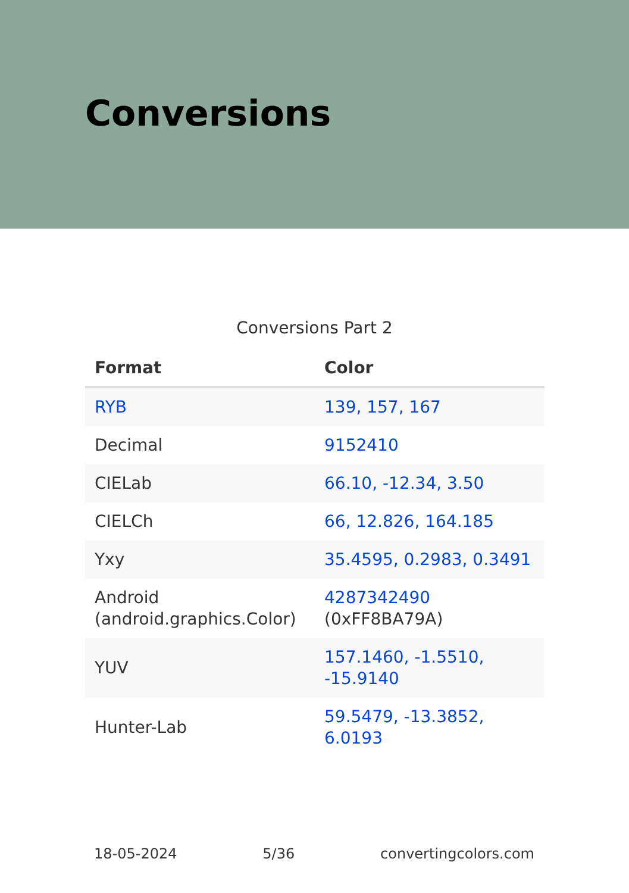Conversions
Conversions Part 2
| Format | Color |
| --- | --- |
| RYB | 139, 157, 167 |
| Decimal | 9152410 |
| CIELab | 66.10, -12.34, 3.50 |
| CIELCh | 66, 12.826, 164.185 |
| Yxy | 35.4595, 0.2983, 0.3491 |
| Android (android.graphics.Color) | 4287342490 (0xFF8BA79A) |
| YUV | 157.1460, -1.5510, -15.9140 |
| Hunter-Lab | 59.5479, -13.3852, 6.0193 |
18-05-2024 5/36 convertingcolors.com